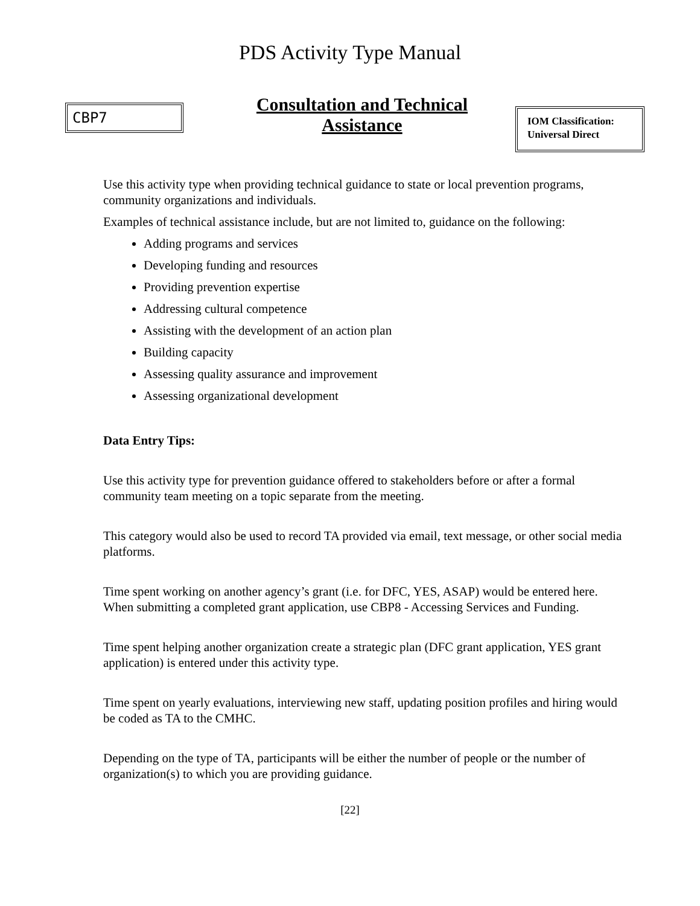PDS Activity Type Manual
CBP7
Consultation and Technical Assistance
IOM Classification: Universal Direct
Use this activity type when providing technical guidance to state or local prevention programs, community organizations and individuals.
Examples of technical assistance include, but are not limited to, guidance on the following:
Adding programs and services
Developing funding and resources
Providing prevention expertise
Addressing cultural competence
Assisting with the development of an action plan
Building capacity
Assessing quality assurance and improvement
Assessing organizational development
Data Entry Tips:
Use this activity type for prevention guidance offered to stakeholders before or after a formal community team meeting on a topic separate from the meeting.
This category would also be used to record TA provided via email, text message, or other social media platforms.
Time spent working on another agency’s grant (i.e. for DFC, YES, ASAP) would be entered here. When submitting a completed grant application, use CBP8 - Accessing Services and Funding.
Time spent helping another organization create a strategic plan (DFC grant application, YES grant application) is entered under this activity type.
Time spent on yearly evaluations, interviewing new staff, updating position profiles and hiring would be coded as TA to the CMHC.
Depending on the type of TA, participants will be either the number of people or the number of organization(s) to which you are providing guidance.
[22]